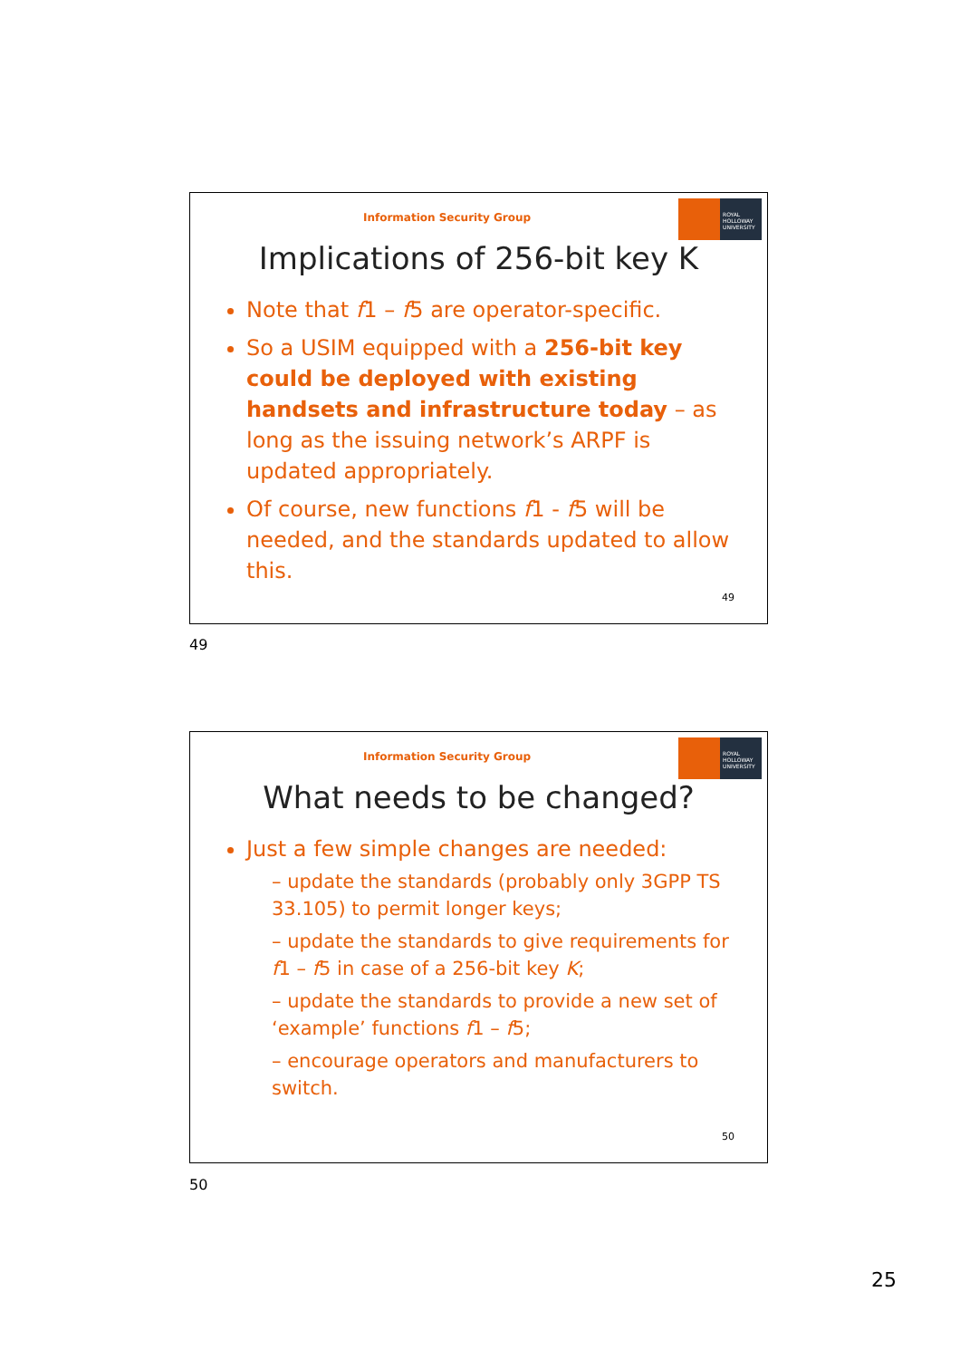Information Security Group
ROYAL HOLLOWAY UNIVERSITY
Implications of 256-bit key K
Note that f1 – f5 are operator-specific.
So a USIM equipped with a 256-bit key could be deployed with existing handsets and infrastructure today – as long as the issuing network’s ARPF is updated appropriately.
Of course, new functions f1 - f5 will be needed, and the standards updated to allow this.
49
49
Information Security Group
ROYAL HOLLOWAY UNIVERSITY
What needs to be changed?
Just a few simple changes are needed:
– update the standards (probably only 3GPP TS 33.105) to permit longer keys;
– update the standards to give requirements for f1 – f5 in case of a 256-bit key K;
– update the standards to provide a new set of ‘example’ functions f1 – f5;
– encourage operators and manufacturers to switch.
50
50
25